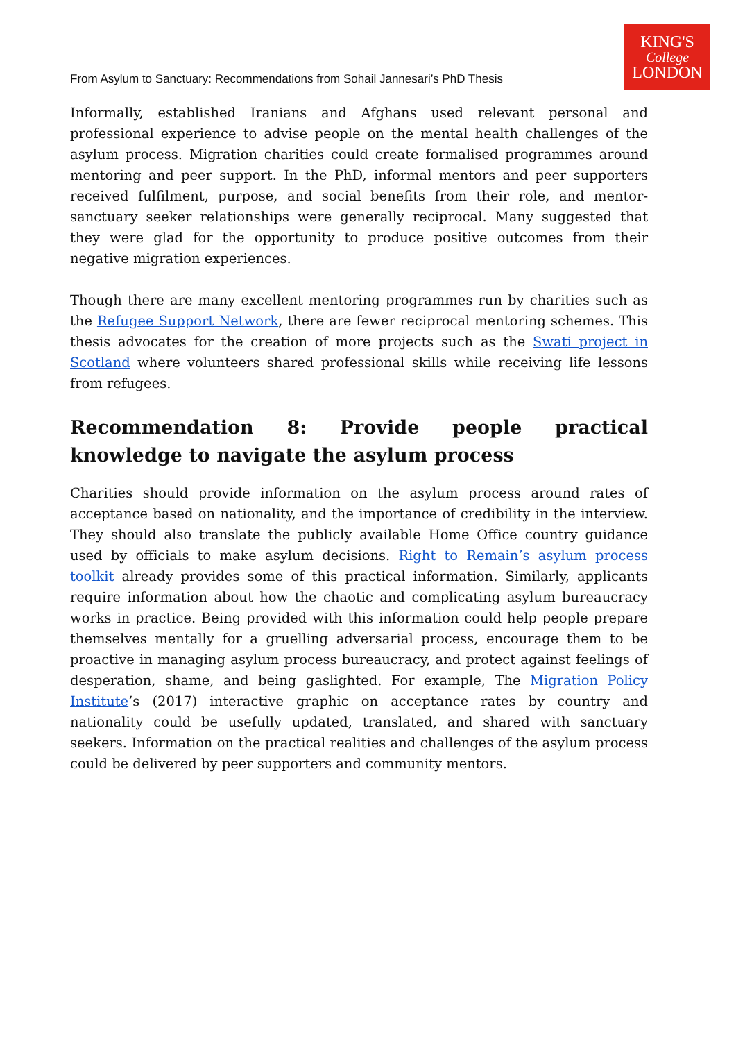KING'S
College
LONDON
From Asylum to Sanctuary: Recommendations from Sohail Jannesari’s PhD Thesis
Informally, established Iranians and Afghans used relevant personal and professional experience to advise people on the mental health challenges of the asylum process. Migration charities could create formalised programmes around mentoring and peer support. In the PhD, informal mentors and peer supporters received fulfilment, purpose, and social benefits from their role, and mentor-sanctuary seeker relationships were generally reciprocal. Many suggested that they were glad for the opportunity to produce positive outcomes from their negative migration experiences.
Though there are many excellent mentoring programmes run by charities such as the Refugee Support Network, there are fewer reciprocal mentoring schemes. This thesis advocates for the creation of more projects such as the Swati project in Scotland where volunteers shared professional skills while receiving life lessons from refugees.
Recommendation 8: Provide people practical knowledge to navigate the asylum process
Charities should provide information on the asylum process around rates of acceptance based on nationality, and the importance of credibility in the interview. They should also translate the publicly available Home Office country guidance used by officials to make asylum decisions. Right to Remain’s asylum process toolkit already provides some of this practical information. Similarly, applicants require information about how the chaotic and complicating asylum bureaucracy works in practice. Being provided with this information could help people prepare themselves mentally for a gruelling adversarial process, encourage them to be proactive in managing asylum process bureaucracy, and protect against feelings of desperation, shame, and being gaslighted. For example, The Migration Policy Institute’s (2017) interactive graphic on acceptance rates by country and nationality could be usefully updated, translated, and shared with sanctuary seekers. Information on the practical realities and challenges of the asylum process could be delivered by peer supporters and community mentors.